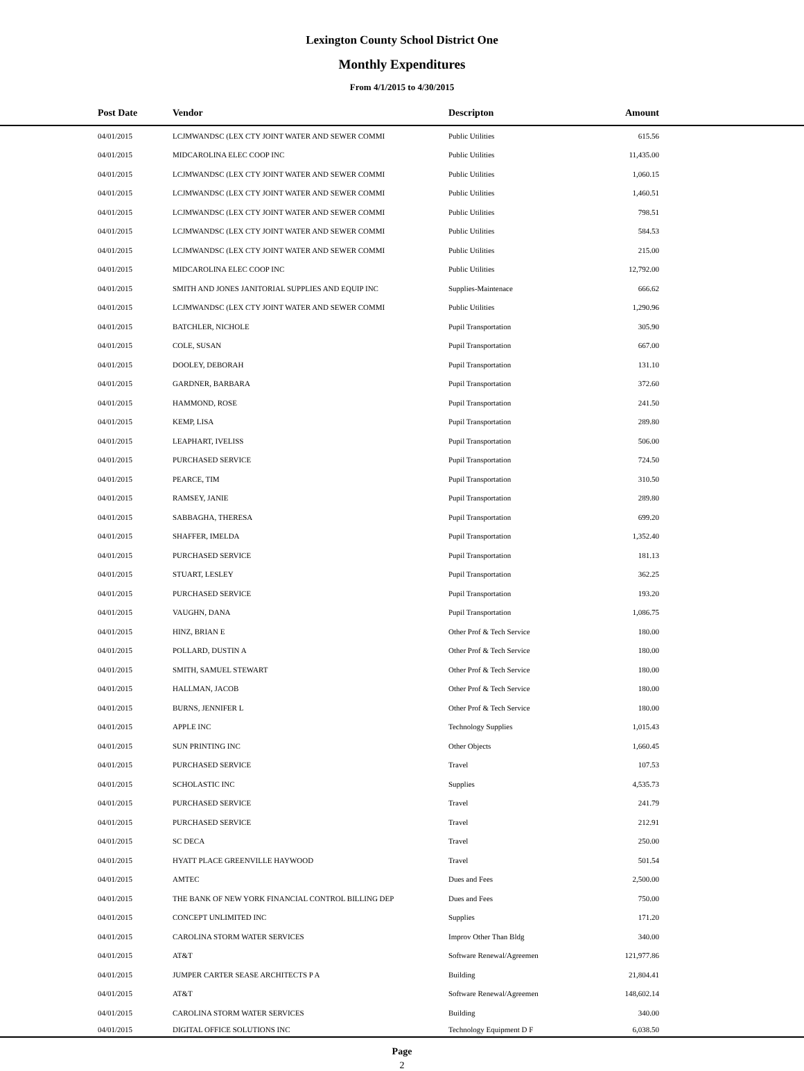Lexington County School District One
Monthly Expenditures
From 4/1/2015 to 4/30/2015
| | Post Date | Vendor | Descripton | Amount | |
| --- | --- | --- | --- | --- | --- |
| | 04/01/2015 | LCJMWANDSC (LEX CTY JOINT WATER AND SEWER COMMI | Public Utilities | 615.56 | |
| | 04/01/2015 | MIDCAROLINA ELEC COOP INC | Public Utilities | 11,435.00 | |
| | 04/01/2015 | LCJMWANDSC (LEX CTY JOINT WATER AND SEWER COMMI | Public Utilities | 1,060.15 | |
| | 04/01/2015 | LCJMWANDSC (LEX CTY JOINT WATER AND SEWER COMMI | Public Utilities | 1,460.51 | |
| | 04/01/2015 | LCJMWANDSC (LEX CTY JOINT WATER AND SEWER COMMI | Public Utilities | 798.51 | |
| | 04/01/2015 | LCJMWANDSC (LEX CTY JOINT WATER AND SEWER COMMI | Public Utilities | 584.53 | |
| | 04/01/2015 | LCJMWANDSC (LEX CTY JOINT WATER AND SEWER COMMI | Public Utilities | 215.00 | |
| | 04/01/2015 | MIDCAROLINA ELEC COOP INC | Public Utilities | 12,792.00 | |
| | 04/01/2015 | SMITH AND JONES JANITORIAL SUPPLIES AND EQUIP INC | Supplies-Maintenace | 666.62 | |
| | 04/01/2015 | LCJMWANDSC (LEX CTY JOINT WATER AND SEWER COMMI | Public Utilities | 1,290.96 | |
| | 04/01/2015 | BATCHLER, NICHOLE | Pupil Transportation | 305.90 | |
| | 04/01/2015 | COLE, SUSAN | Pupil Transportation | 667.00 | |
| | 04/01/2015 | DOOLEY, DEBORAH | Pupil Transportation | 131.10 | |
| | 04/01/2015 | GARDNER, BARBARA | Pupil Transportation | 372.60 | |
| | 04/01/2015 | HAMMOND, ROSE | Pupil Transportation | 241.50 | |
| | 04/01/2015 | KEMP, LISA | Pupil Transportation | 289.80 | |
| | 04/01/2015 | LEAPHART, IVELISS | Pupil Transportation | 506.00 | |
| | 04/01/2015 | PURCHASED SERVICE | Pupil Transportation | 724.50 | |
| | 04/01/2015 | PEARCE, TIM | Pupil Transportation | 310.50 | |
| | 04/01/2015 | RAMSEY, JANIE | Pupil Transportation | 289.80 | |
| | 04/01/2015 | SABBAGHA, THERESA | Pupil Transportation | 699.20 | |
| | 04/01/2015 | SHAFFER, IMELDA | Pupil Transportation | 1,352.40 | |
| | 04/01/2015 | PURCHASED SERVICE | Pupil Transportation | 181.13 | |
| | 04/01/2015 | STUART, LESLEY | Pupil Transportation | 362.25 | |
| | 04/01/2015 | PURCHASED SERVICE | Pupil Transportation | 193.20 | |
| | 04/01/2015 | VAUGHN, DANA | Pupil Transportation | 1,086.75 | |
| | 04/01/2015 | HINZ, BRIAN E | Other Prof & Tech Service | 180.00 | |
| | 04/01/2015 | POLLARD, DUSTIN A | Other Prof & Tech Service | 180.00 | |
| | 04/01/2015 | SMITH, SAMUEL STEWART | Other Prof & Tech Service | 180.00 | |
| | 04/01/2015 | HALLMAN, JACOB | Other Prof & Tech Service | 180.00 | |
| | 04/01/2015 | BURNS, JENNIFER L | Other Prof & Tech Service | 180.00 | |
| | 04/01/2015 | APPLE INC | Technology Supplies | 1,015.43 | |
| | 04/01/2015 | SUN PRINTING INC | Other Objects | 1,660.45 | |
| | 04/01/2015 | PURCHASED SERVICE | Travel | 107.53 | |
| | 04/01/2015 | SCHOLASTIC INC | Supplies | 4,535.73 | |
| | 04/01/2015 | PURCHASED SERVICE | Travel | 241.79 | |
| | 04/01/2015 | PURCHASED SERVICE | Travel | 212.91 | |
| | 04/01/2015 | SC DECA | Travel | 250.00 | |
| | 04/01/2015 | HYATT PLACE GREENVILLE HAYWOOD | Travel | 501.54 | |
| | 04/01/2015 | AMTEC | Dues and Fees | 2,500.00 | |
| | 04/01/2015 | THE BANK OF NEW YORK FINANCIAL CONTROL BILLING DEP | Dues and Fees | 750.00 | |
| | 04/01/2015 | CONCEPT UNLIMITED INC | Supplies | 171.20 | |
| | 04/01/2015 | CAROLINA STORM WATER SERVICES | Improv Other Than Bldg | 340.00 | |
| | 04/01/2015 | AT&T | Software Renewal/Agreemen | 121,977.86 | |
| | 04/01/2015 | JUMPER CARTER SEASE ARCHITECTS P A | Building | 21,804.41 | |
| | 04/01/2015 | AT&T | Software Renewal/Agreemen | 148,602.14 | |
| | 04/01/2015 | CAROLINA STORM WATER SERVICES | Building | 340.00 | |
| | 04/01/2015 | DIGITAL OFFICE SOLUTIONS INC | Technology Equipment D F | 6,038.50 | |
Page
2